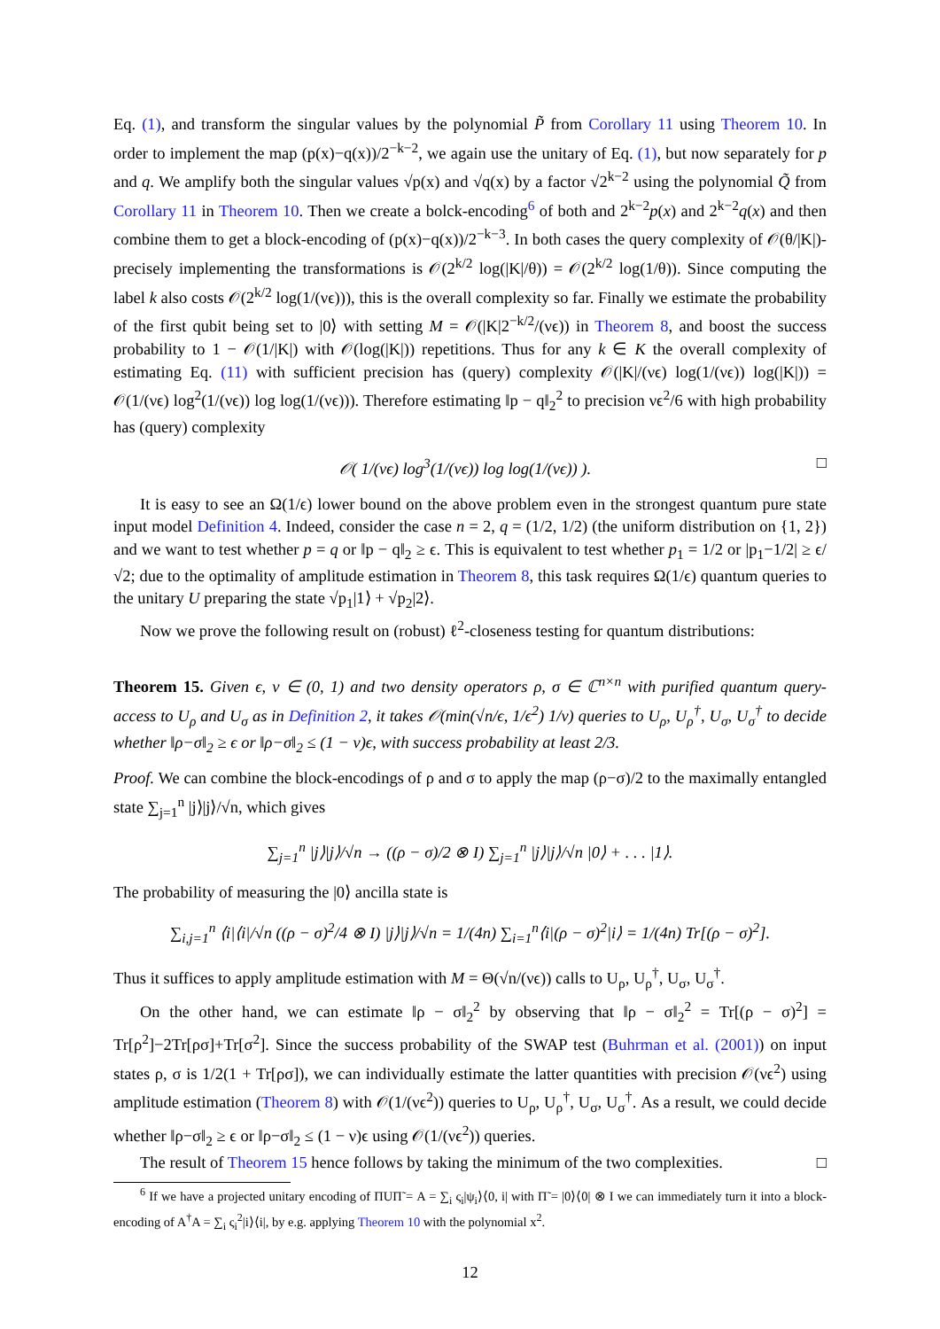Eq. (1), and transform the singular values by the polynomial P̃ from Corollary 11 using Theorem 10. In order to implement the map (p(x)−q(x))/2<sup>−k−2</sup>, we again use the unitary of Eq. (1), but now separately for p and q. We amplify both the singular values √p(x) and √q(x) by a factor √2<sup>k−2</sup> using the polynomial Q̃ from Corollary 11 in Theorem 10. Then we create a bolck-encoding<sup>6</sup> of both and 2<sup>k−2</sup>p(x) and 2<sup>k−2</sup>q(x) and then combine them to get a block-encoding of (p(x)−q(x))/2<sup>−k−3</sup>. In both cases the query complexity of 𝒪(θ/|K|)-precisely implementing the transformations is 𝒪(2<sup>k/2</sup> log(|K|/θ)) = 𝒪(2<sup>k/2</sup> log(1/θ)). Since computing the label k also costs 𝒪(2<sup>k/2</sup> log(1/(νϵ))), this is the overall complexity so far. Finally we estimate the probability of the first qubit being set to |0⟩ with setting M = 𝒪(|K|2<sup>−k/2</sup>/(νϵ)) in Theorem 8, and boost the success probability to 1 − 𝒪(1/|K|) with 𝒪(log(|K|)) repetitions. Thus for any k ∈ K the overall complexity of estimating Eq. (11) with sufficient precision has (query) complexity 𝒪(|K|/(νϵ) log(1/(νϵ)) log(|K|)) = 𝒪(1/(νϵ) log<sup>2</sup>(1/(νϵ)) log log(1/(νϵ))). Therefore estimating ‖p − q‖<sub>2</sub><sup>2</sup> to precision νϵ<sup>2</sup>/6 with high probability has (query) complexity
𝒪( 1/(νϵ) log<sup>3</sup>(1/(νϵ)) log log(1/(νϵ)) ). □
It is easy to see an Ω(1/ϵ) lower bound on the above problem even in the strongest quantum pure state input model Definition 4. Indeed, consider the case n = 2, q = (1/2, 1/2) (the uniform distribution on {1, 2}) and we want to test whether p = q or ‖p − q‖<sub>2</sub> ≥ ϵ. This is equivalent to test whether p<sub>1</sub> = 1/2 or |p<sub>1</sub>−1/2| ≥ ϵ/√2; due to the optimality of amplitude estimation in Theorem 8, this task requires Ω(1/ϵ) quantum queries to the unitary U preparing the state √p<sub>1</sub>|1⟩ + √p<sub>2</sub>|2⟩.
Now we prove the following result on (robust) ℓ<sup>2</sup>-closeness testing for quantum distributions:
Theorem 15. Given ϵ, ν ∈ (0, 1) and two density operators ρ, σ ∈ ℂ<sup>n×n</sup> with purified quantum query-access to U<sub>ρ</sub> and U<sub>σ</sub> as in Definition 2, it takes 𝒪(min(√n/ϵ, 1/ϵ<sup>2</sup>) 1/ν) queries to U<sub>ρ</sub>, U<sub>ρ</sub><sup>†</sup>, U<sub>σ</sub>, U<sub>σ</sub><sup>†</sup> to decide whether ‖ρ−σ‖<sub>2</sub> ≥ ϵ or ‖ρ−σ‖<sub>2</sub> ≤ (1 − ν)ϵ, with success probability at least 2/3.
Proof. We can combine the block-encodings of ρ and σ to apply the map (ρ−σ)/2 to the maximally entangled state ∑<sub>j=1</sub><sup>n</sup> |j⟩|j⟩/√n, which gives
∑<sub>j=1</sub><sup>n</sup> |j⟩|j⟩/√n → ((ρ − σ)/2 ⊗ I) ∑<sub>j=1</sub><sup>n</sup> |j⟩|j⟩/√n |0⟩ + . . . |1⟩.
The probability of measuring the |0⟩ ancilla state is
∑<sub>i,j=1</sub><sup>n</sup> ⟨i|⟨i|/√n ((ρ − σ)<sup>2</sup>/4 ⊗ I) |j⟩|j⟩/√n = 1/(4n) ∑<sub>i=1</sub><sup>n</sup>⟨i|(ρ − σ)<sup>2</sup>|i⟩ = 1/(4n) Tr[(ρ − σ)<sup>2</sup>].
Thus it suffices to apply amplitude estimation with M = Θ(√n/(νϵ)) calls to U<sub>ρ</sub>, U<sub>ρ</sub><sup>†</sup>, U<sub>σ</sub>, U<sub>σ</sub><sup>†</sup>.
On the other hand, we can estimate ‖ρ − σ‖<sub>2</sub><sup>2</sup> by observing that ‖ρ − σ‖<sub>2</sub><sup>2</sup> = Tr[(ρ − σ)<sup>2</sup>] = Tr[ρ<sup>2</sup>]−2Tr[ρσ]+Tr[σ<sup>2</sup>]. Since the success probability of the SWAP test (Buhrman et al. (2001)) on input states ρ, σ is 1/2(1 + Tr[ρσ]), we can individually estimate the latter quantities with precision 𝒪(νϵ<sup>2</sup>) using amplitude estimation (Theorem 8) with 𝒪(1/(νϵ<sup>2</sup>)) queries to U<sub>ρ</sub>, U<sub>ρ</sub><sup>†</sup>, U<sub>σ</sub>, U<sub>σ</sub><sup>†</sup>. As a result, we could decide whether ‖ρ−σ‖<sub>2</sub> ≥ ϵ or ‖ρ−σ‖<sub>2</sub> ≤ (1 − ν)ϵ using 𝒪(1/(νϵ<sup>2</sup>)) queries.
The result of Theorem 15 hence follows by taking the minimum of the two complexities. □
<sup>6</sup> If we have a projected unitary encoding of ΠUΠ̃ = A = ∑<sub>i</sub> ς<sub>i</sub>|ψ<sub>i</sub>⟩⟨0, i| with Π̃ = |0⟩⟨0| ⊗ I we can immediately turn it into a block-encoding of A<sup>†</sup>A = ∑<sub>i</sub> ς<sub>i</sub><sup>2</sup>|i⟩⟨i|, by e.g. applying Theorem 10 with the polynomial x<sup>2</sup>.
12